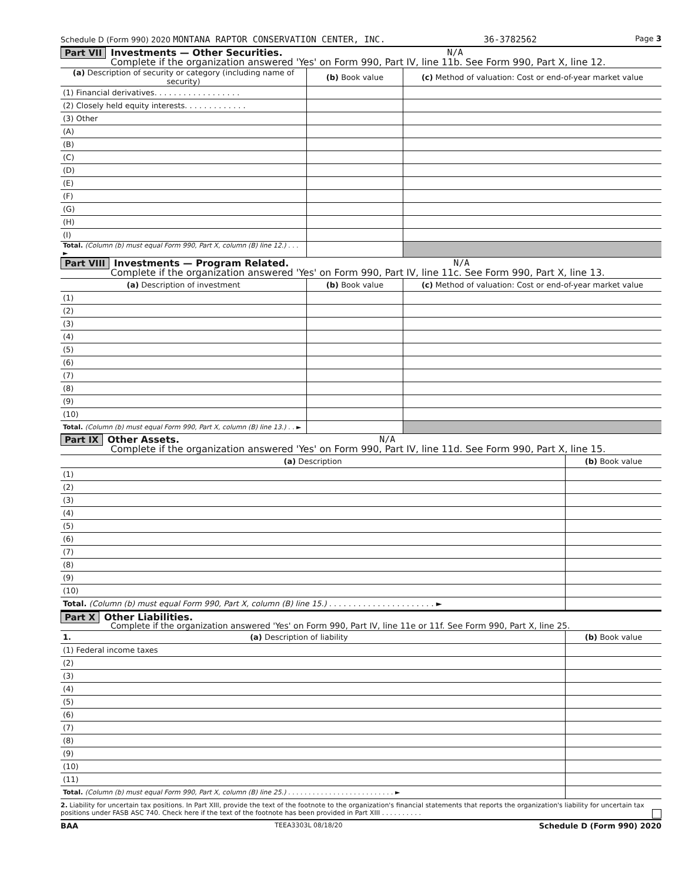Schedule D (Form 990) 2020 MONTANA RAPTOR CONSERVATION CENTER, INC. 36-3782562 Page 3
Part VII Investments — Other Securities. N/A
Complete if the organization answered 'Yes' on Form 990, Part IV, line 11b. See Form 990, Part X, line 12.
| (a) Description of security or category (including name of security) | (b) Book value | (c) Method of valuation: Cost or end-of-year market value |
| --- | --- | --- |
| (1) Financial derivatives. . . . . . . . . . . . . . . . . . | | |
| (2) Closely held equity interests. . . . . . . . . . . . . | | |
| (3) Other | | |
| (A) | | |
| (B) | | |
| (C) | | |
| (D) | | |
| (E) | | |
| (F) | | |
| (G) | | |
| (H) | | |
| (I) | | |
| Total. (Column (b) must equal Form 990, Part X, column (B) line 12.) . . . ► | | |
Part VIII Investments — Program Related. N/A
Complete if the organization answered 'Yes' on Form 990, Part IV, line 11c. See Form 990, Part X, line 13.
| (a) Description of investment | (b) Book value | (c) Method of valuation: Cost or end-of-year market value |
| --- | --- | --- |
| (1) | | |
| (2) | | |
| (3) | | |
| (4) | | |
| (5) | | |
| (6) | | |
| (7) | | |
| (8) | | |
| (9) | | |
| (10) | | |
| Total. (Column (b) must equal Form 990, Part X, column (B) line 13.) . . ► | | |
Part IX Other Assets. N/A
Complete if the organization answered 'Yes' on Form 990, Part IV, line 11d. See Form 990, Part X, line 15.
| (a) Description | (b) Book value |
| --- | --- |
| (1) | |
| (2) | |
| (3) | |
| (4) | |
| (5) | |
| (6) | |
| (7) | |
| (8) | |
| (9) | |
| (10) | |
| Total. (Column (b) must equal Form 990, Part X, column (B) line 15.) . . . . . . . . . . . . . . . . . . . . . . ► | |
Part X Other Liabilities.
Complete if the organization answered 'Yes' on Form 990, Part IV, line 11e or 11f. See Form 990, Part X, line 25.
| 1. (a) Description of liability | (b) Book value |
| --- | --- |
| (1) Federal income taxes | |
| (2) | |
| (3) | |
| (4) | |
| (5) | |
| (6) | |
| (7) | |
| (8) | |
| (9) | |
| (10) | |
| (11) | |
| Total. (Column (b) must equal Form 990, Part X, column (B) line 25.) . . . . . . . . . . . . . . . . . . . . . . . . . . ► | |
2. Liability for uncertain tax positions. In Part XIII, provide the text of the footnote to the organization's financial statements that reports the organization's liability for uncertain tax positions under FASB ASC 740. Check here if the text of the footnote has been provided in Part XIII . . . . . . . . . .
BAA TEEA3303L 08/18/20 Schedule D (Form 990) 2020